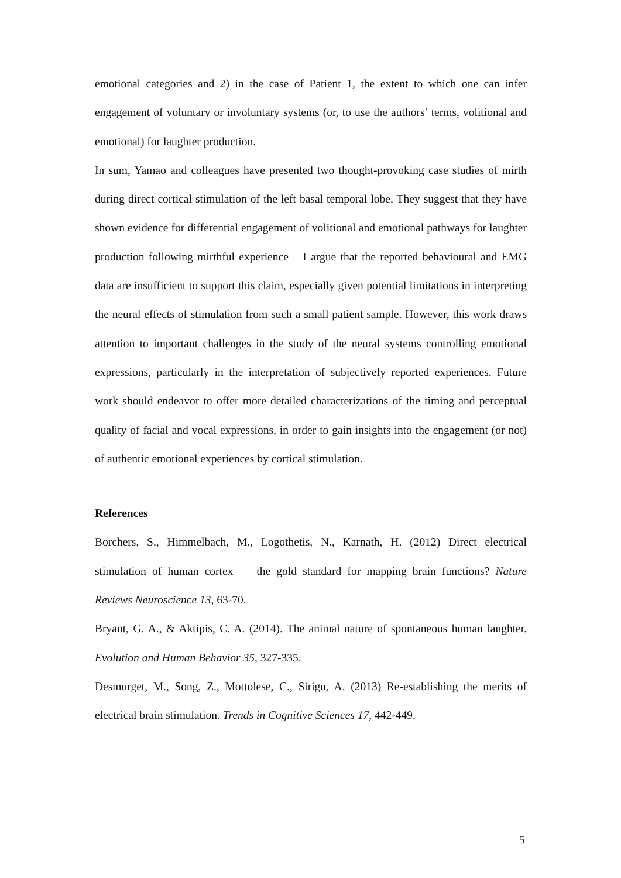emotional categories and 2) in the case of Patient 1, the extent to which one can infer engagement of voluntary or involuntary systems (or, to use the authors’ terms, volitional and emotional) for laughter production.
In sum, Yamao and colleagues have presented two thought-provoking case studies of mirth during direct cortical stimulation of the left basal temporal lobe. They suggest that they have shown evidence for differential engagement of volitional and emotional pathways for laughter production following mirthful experience – I argue that the reported behavioural and EMG data are insufficient to support this claim, especially given potential limitations in interpreting the neural effects of stimulation from such a small patient sample. However, this work draws attention to important challenges in the study of the neural systems controlling emotional expressions, particularly in the interpretation of subjectively reported experiences. Future work should endeavor to offer more detailed characterizations of the timing and perceptual quality of facial and vocal expressions, in order to gain insights into the engagement (or not) of authentic emotional experiences by cortical stimulation.
References
Borchers, S., Himmelbach, M., Logothetis, N., Karnath, H. (2012) Direct electrical stimulation of human cortex — the gold standard for mapping brain functions? Nature Reviews Neuroscience 13, 63-70.
Bryant, G. A., & Aktipis, C. A. (2014). The animal nature of spontaneous human laughter. Evolution and Human Behavior 35, 327-335.
Desmurget, M., Song, Z., Mottolese, C., Sirigu, A. (2013) Re-establishing the merits of electrical brain stimulation. Trends in Cognitive Sciences 17, 442-449.
5